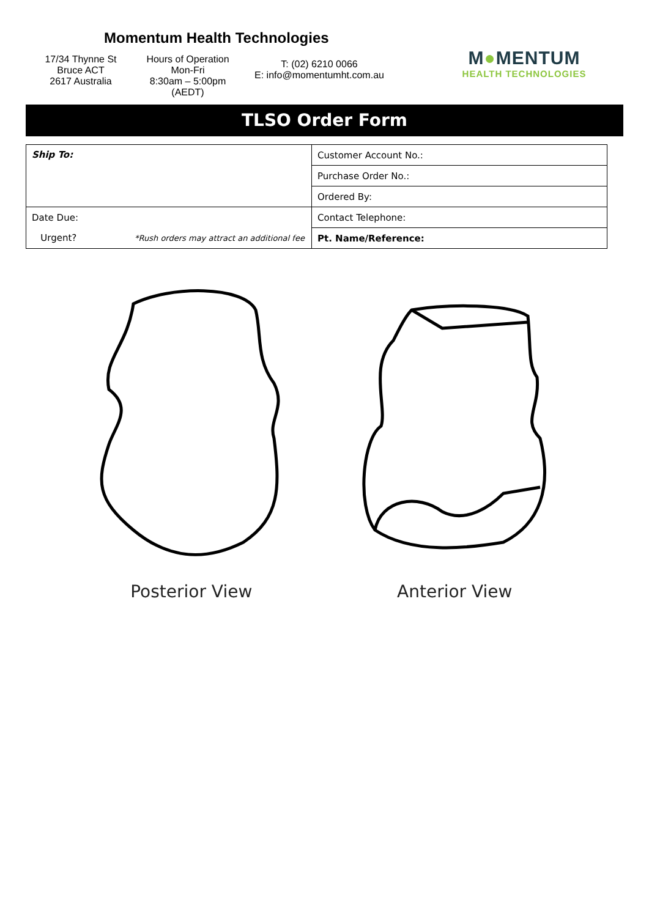Momentum Health Technologies
17/34 Thynne St
Bruce ACT
2617 Australia
Hours of Operation
Mon-Fri
8:30am – 5:00pm (AEDT)
T: (02) 6210 0066
E: info@momentumht.com.au
M●MENTUM
HEALTH TECHNOLOGIES
TLSO Order Form
| Ship To: | Customer Account No.: |
| | Purchase Order No.: |
| | Ordered By: |
| Date Due: | Contact Telephone: |
| Urgent? *Rush orders may attract an additional fee | Pt. Name/Reference: |
Posterior View Anterior View